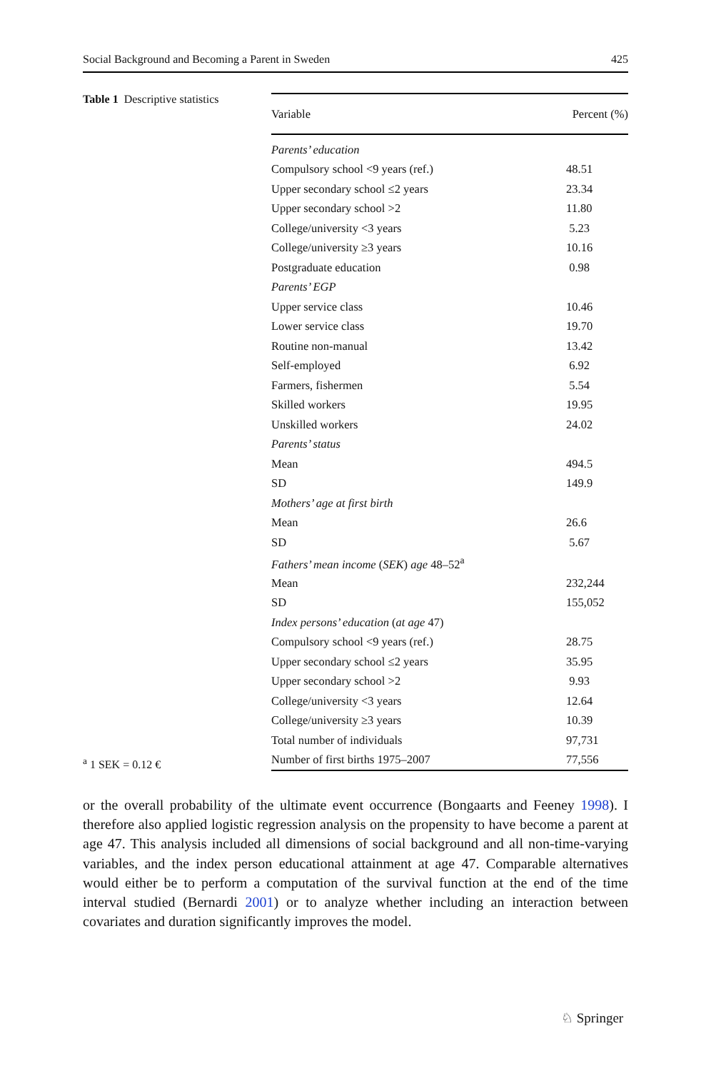Social Background and Becoming a Parent in Sweden 425
Table 1 Descriptive statistics
<sup>a</sup> 1 SEK = 0.12 €
| Variable | Percent (%) |
| --- | --- |
| Parents’ education | |
| Compulsory school <9 years (ref.) | 48.51 |
| Upper secondary school ≤2 years | 23.34 |
| Upper secondary school >2 | 11.80 |
| College/university <3 years | 5.23 |
| College/university ≥3 years | 10.16 |
| Postgraduate education | 0.98 |
| Parents’ EGP | |
| Upper service class | 10.46 |
| Lower service class | 19.70 |
| Routine non-manual | 13.42 |
| Self-employed | 6.92 |
| Farmers, fishermen | 5.54 |
| Skilled workers | 19.95 |
| Unskilled workers | 24.02 |
| Parents’ status | |
| Mean | 494.5 |
| SD | 149.9 |
| Mothers’ age at first birth | |
| Mean | 26.6 |
| SD | 5.67 |
| Fathers’ mean income ( SEK ) age 48–52<sup>a</sup> | |
| Mean | 232,244 |
| SD | 155,052 |
| Index persons’ education ( at age 47) | |
| Compulsory school <9 years (ref.) | 28.75 |
| Upper secondary school ≤2 years | 35.95 |
| Upper secondary school >2 | 9.93 |
| College/university <3 years | 12.64 |
| College/university ≥3 years | 10.39 |
| Total number of individuals | 97,731 |
| Number of first births 1975–2007 | 77,556 |
or the overall probability of the ultimate event occurrence (Bongaarts and Feeney 1998). I therefore also applied logistic regression analysis on the propensity to have become a parent at age 47. This analysis included all dimensions of social background and all non-time-varying variables, and the index person educational attainment at age 47. Comparable alternatives would either be to perform a computation of the survival function at the end of the time interval studied (Bernardi 2001) or to analyze whether including an interaction between covariates and duration significantly improves the model.
♘ Springer